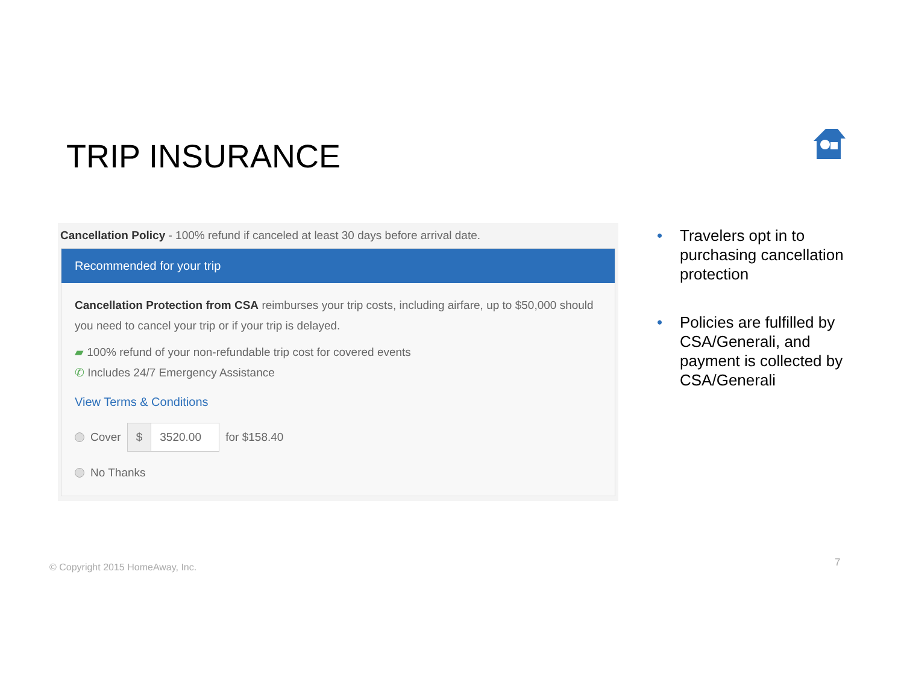TRIP INSURANCE
Cancellation Policy - 100% refund if canceled at least 30 days before arrival date.
Recommended for your trip
Cancellation Protection from CSA reimburses your trip costs, including airfare, up to $50,000 should you need to cancel your trip or if your trip is delayed.
▰ 100% refund of your non-refundable trip cost for covered events
✆ Includes 24/7 Emergency Assistance
View Terms & Conditions
Cover
$ 3520.00
for $158.40
No Thanks
• Travelers opt in to purchasing cancellation protection
• Policies are fulfilled by CSA/Generali, and payment is collected by CSA/Generali
© Copyright 2015 HomeAway, Inc.
7